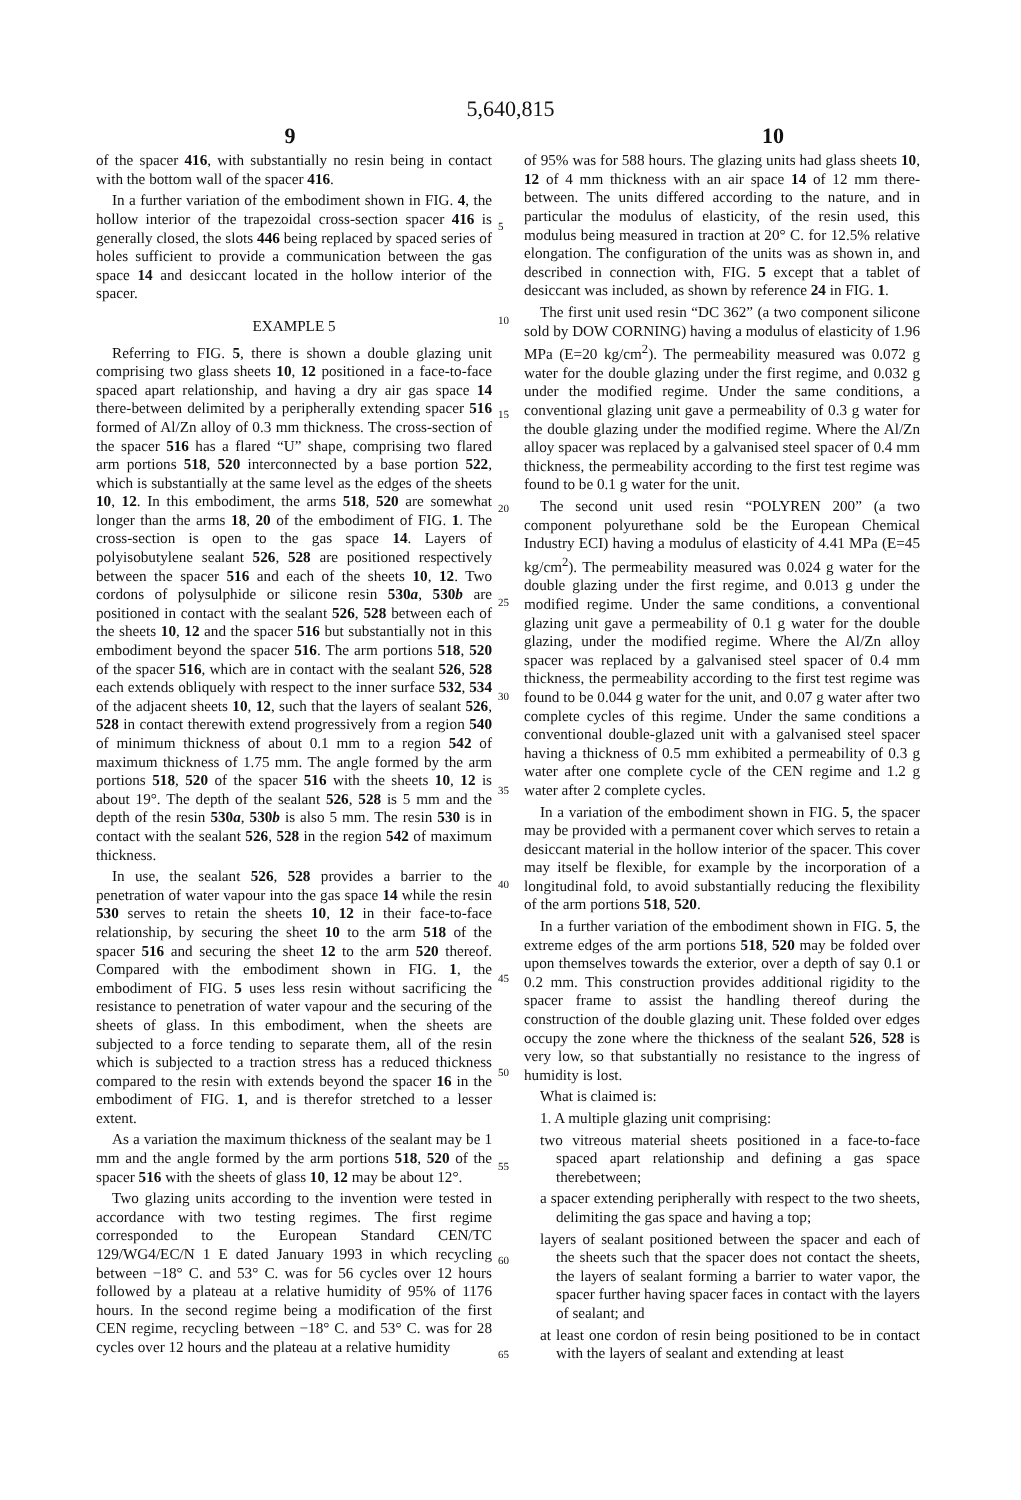5,640,815
9 10
of the spacer 416, with substantially no resin being in contact with the bottom wall of the spacer 416.
In a further variation of the embodiment shown in FIG. 4, the hollow interior of the trapezoidal cross-section spacer 416 is generally closed, the slots 446 being replaced by spaced series of holes sufficient to provide a communication between the gas space 14 and desiccant located in the hollow interior of the spacer.
EXAMPLE 5
Referring to FIG. 5, there is shown a double glazing unit comprising two glass sheets 10, 12 positioned in a face-to-face spaced apart relationship, and having a dry air gas space 14 there-between delimited by a peripherally extending spacer 516 formed of Al/Zn alloy of 0.3 mm thickness. The cross-section of the spacer 516 has a flared “U” shape, comprising two flared arm portions 518, 520 interconnected by a base portion 522, which is substantially at the same level as the edges of the sheets 10, 12. In this embodiment, the arms 518, 520 are somewhat longer than the arms 18, 20 of the embodiment of FIG. 1. The cross-section is open to the gas space 14. Layers of polyisobutylene sealant 526, 528 are positioned respectively between the spacer 516 and each of the sheets 10, 12. Two cordons of polysulphide or silicone resin 530a, 530b are positioned in contact with the sealant 526, 528 between each of the sheets 10, 12 and the spacer 516 but substantially not in this embodiment beyond the spacer 516. The arm portions 518, 520 of the spacer 516, which are in contact with the sealant 526, 528 each extends obliquely with respect to the inner surface 532, 534 of the adjacent sheets 10, 12, such that the layers of sealant 526, 528 in contact therewith extend progressively from a region 540 of minimum thickness of about 0.1 mm to a region 542 of maximum thickness of 1.75 mm. The angle formed by the arm portions 518, 520 of the spacer 516 with the sheets 10, 12 is about 19°. The depth of the sealant 526, 528 is 5 mm and the depth of the resin 530a, 530b is also 5 mm. The resin 530 is in contact with the sealant 526, 528 in the region 542 of maximum thickness.
In use, the sealant 526, 528 provides a barrier to the penetration of water vapour into the gas space 14 while the resin 530 serves to retain the sheets 10, 12 in their face-to-face relationship, by securing the sheet 10 to the arm 518 of the spacer 516 and securing the sheet 12 to the arm 520 thereof. Compared with the embodiment shown in FIG. 1, the embodiment of FIG. 5 uses less resin without sacrificing the resistance to penetration of water vapour and the securing of the sheets of glass. In this embodiment, when the sheets are subjected to a force tending to separate them, all of the resin which is subjected to a traction stress has a reduced thickness compared to the resin with extends beyond the spacer 16 in the embodiment of FIG. 1, and is therefor stretched to a lesser extent.
As a variation the maximum thickness of the sealant may be 1 mm and the angle formed by the arm portions 518, 520 of the spacer 516 with the sheets of glass 10, 12 may be about 12°.
Two glazing units according to the invention were tested in accordance with two testing regimes. The first regime corresponded to the European Standard CEN/TC 129/WG4/EC/N 1 E dated January 1993 in which recycling between −18° C. and 53° C. was for 56 cycles over 12 hours followed by a plateau at a relative humidity of 95% of 1176 hours. In the second regime being a modification of the first CEN regime, recycling between −18° C. and 53° C. was for 28 cycles over 12 hours and the plateau at a relative humidity
5
10
15
20
25
30
35
40
45
50
55
60
65
of 95% was for 588 hours. The glazing units had glass sheets 10, 12 of 4 mm thickness with an air space 14 of 12 mm there-between. The units differed according to the nature, and in particular the modulus of elasticity, of the resin used, this modulus being measured in traction at 20° C. for 12.5% relative elongation. The configuration of the units was as shown in, and described in connection with, FIG. 5 except that a tablet of desiccant was included, as shown by reference 24 in FIG. 1.
The first unit used resin “DC 362” (a two component silicone sold by DOW CORNING) having a modulus of elasticity of 1.96 MPa (E=20 kg/cm<sup>2</sup>). The permeability measured was 0.072 g water for the double glazing under the first regime, and 0.032 g under the modified regime. Under the same conditions, a conventional glazing unit gave a permeability of 0.3 g water for the double glazing under the modified regime. Where the Al/Zn alloy spacer was replaced by a galvanised steel spacer of 0.4 mm thickness, the permeability according to the first test regime was found to be 0.1 g water for the unit.
The second unit used resin “POLYREN 200” (a two component polyurethane sold be the European Chemical Industry ECI) having a modulus of elasticity of 4.41 MPa (E=45 kg/cm<sup>2</sup>). The permeability measured was 0.024 g water for the double glazing under the first regime, and 0.013 g under the modified regime. Under the same conditions, a conventional glazing unit gave a permeability of 0.1 g water for the double glazing, under the modified regime. Where the Al/Zn alloy spacer was replaced by a galvanised steel spacer of 0.4 mm thickness, the permeability according to the first test regime was found to be 0.044 g water for the unit, and 0.07 g water after two complete cycles of this regime. Under the same conditions a conventional double-glazed unit with a galvanised steel spacer having a thickness of 0.5 mm exhibited a permeability of 0.3 g water after one complete cycle of the CEN regime and 1.2 g water after 2 complete cycles.
In a variation of the embodiment shown in FIG. 5, the spacer may be provided with a permanent cover which serves to retain a desiccant material in the hollow interior of the spacer. This cover may itself be flexible, for example by the incorporation of a longitudinal fold, to avoid substantially reducing the flexibility of the arm portions 518, 520.
In a further variation of the embodiment shown in FIG. 5, the extreme edges of the arm portions 518, 520 may be folded over upon themselves towards the exterior, over a depth of say 0.1 or 0.2 mm. This construction provides additional rigidity to the spacer frame to assist the handling thereof during the construction of the double glazing unit. These folded over edges occupy the zone where the thickness of the sealant 526, 528 is very low, so that substantially no resistance to the ingress of humidity is lost.
What is claimed is:
1. A multiple glazing unit comprising:
two vitreous material sheets positioned in a face-to-face spaced apart relationship and defining a gas space therebetween;
a spacer extending peripherally with respect to the two sheets, delimiting the gas space and having a top;
layers of sealant positioned between the spacer and each of the sheets such that the spacer does not contact the sheets, the layers of sealant forming a barrier to water vapor, the spacer further having spacer faces in contact with the layers of sealant; and
at least one cordon of resin being positioned to be in contact with the layers of sealant and extending at least